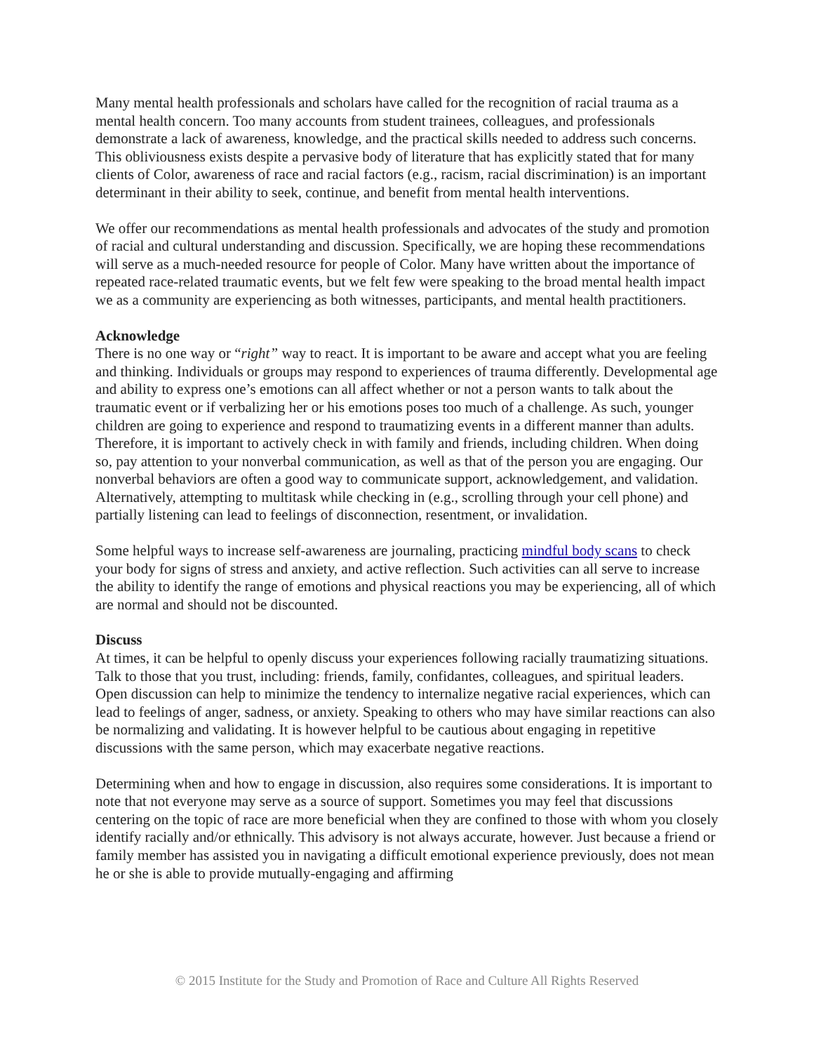Many mental health professionals and scholars have called for the recognition of racial trauma as a mental health concern. Too many accounts from student trainees, colleagues, and professionals demonstrate a lack of awareness, knowledge, and the practical skills needed to address such concerns. This obliviousness exists despite a pervasive body of literature that has explicitly stated that for many clients of Color, awareness of race and racial factors (e.g., racism, racial discrimination) is an important determinant in their ability to seek, continue, and benefit from mental health interventions.
We offer our recommendations as mental health professionals and advocates of the study and promotion of racial and cultural understanding and discussion. Specifically, we are hoping these recommendations will serve as a much-needed resource for people of Color. Many have written about the importance of repeated race-related traumatic events, but we felt few were speaking to the broad mental health impact we as a community are experiencing as both witnesses, participants, and mental health practitioners.
Acknowledge
There is no one way or “right” way to react. It is important to be aware and accept what you are feeling and thinking. Individuals or groups may respond to experiences of trauma differently. Developmental age and ability to express one’s emotions can all affect whether or not a person wants to talk about the traumatic event or if verbalizing her or his emotions poses too much of a challenge. As such, younger children are going to experience and respond to traumatizing events in a different manner than adults. Therefore, it is important to actively check in with family and friends, including children. When doing so, pay attention to your nonverbal communication, as well as that of the person you are engaging. Our nonverbal behaviors are often a good way to communicate support, acknowledgement, and validation. Alternatively, attempting to multitask while checking in (e.g., scrolling through your cell phone) and partially listening can lead to feelings of disconnection, resentment, or invalidation.
Some helpful ways to increase self-awareness are journaling, practicing mindful body scans to check your body for signs of stress and anxiety, and active reflection. Such activities can all serve to increase the ability to identify the range of emotions and physical reactions you may be experiencing, all of which are normal and should not be discounted.
Discuss
At times, it can be helpful to openly discuss your experiences following racially traumatizing situations. Talk to those that you trust, including: friends, family, confidantes, colleagues, and spiritual leaders. Open discussion can help to minimize the tendency to internalize negative racial experiences, which can lead to feelings of anger, sadness, or anxiety. Speaking to others who may have similar reactions can also be normalizing and validating. It is however helpful to be cautious about engaging in repetitive discussions with the same person, which may exacerbate negative reactions.
Determining when and how to engage in discussion, also requires some considerations. It is important to note that not everyone may serve as a source of support. Sometimes you may feel that discussions centering on the topic of race are more beneficial when they are confined to those with whom you closely identify racially and/or ethnically. This advisory is not always accurate, however. Just because a friend or family member has assisted you in navigating a difficult emotional experience previously, does not mean he or she is able to provide mutually-engaging and affirming
© 2015 Institute for the Study and Promotion of Race and Culture All Rights Reserved